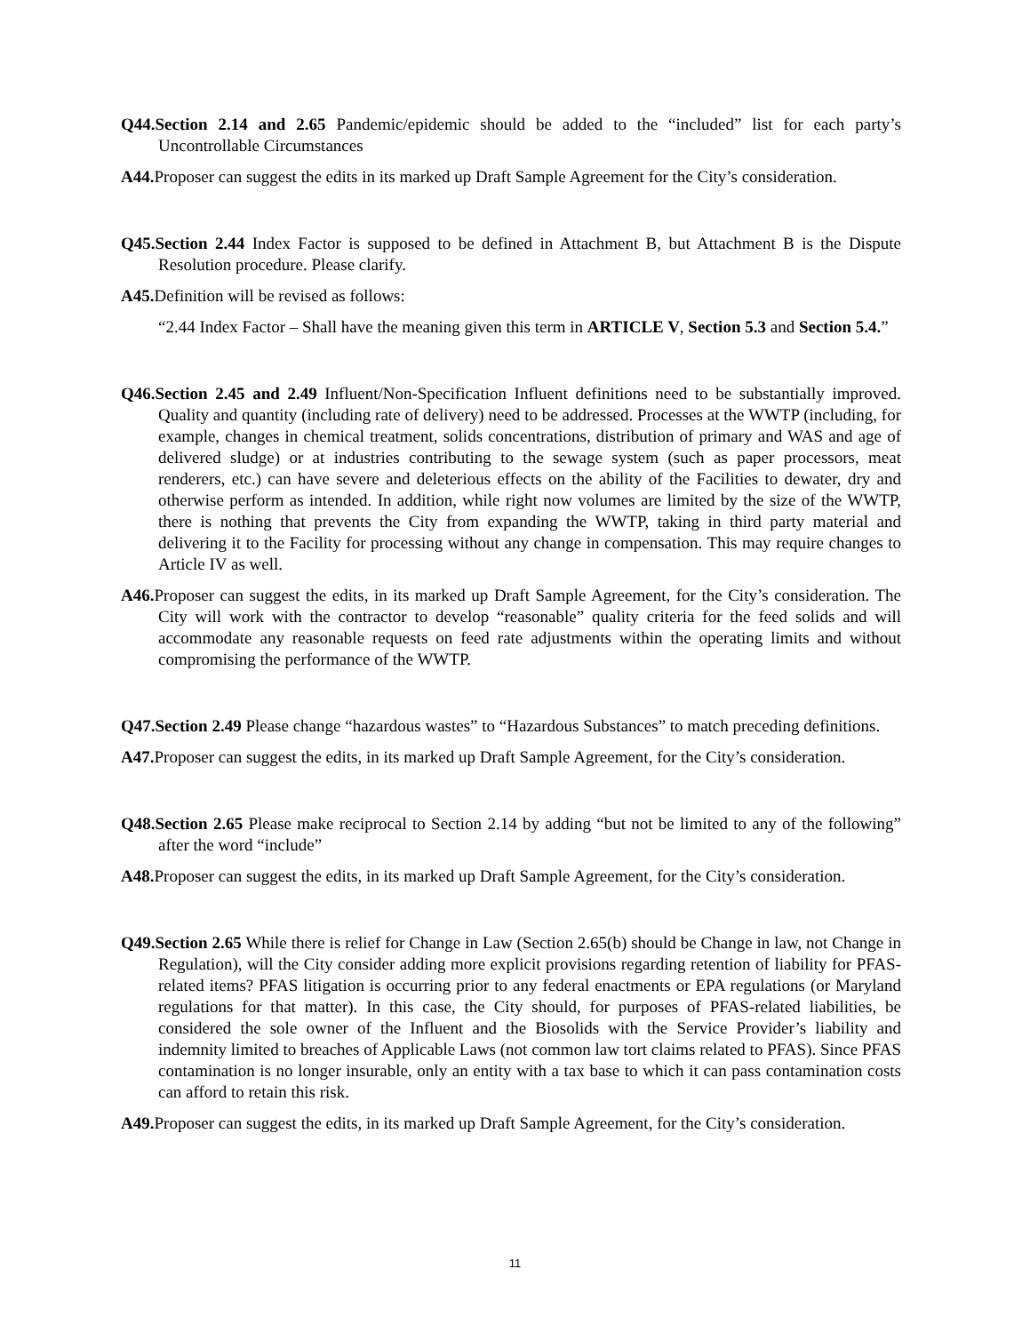Q44.Section 2.14 and 2.65 Pandemic/epidemic should be added to the “included” list for each party’s Uncontrollable Circumstances
A44. Proposer can suggest the edits in its marked up Draft Sample Agreement for the City’s consideration.
Q45.Section 2.44 Index Factor is supposed to be defined in Attachment B, but Attachment B is the Dispute Resolution procedure. Please clarify.
A45. Definition will be revised as follows:
“2.44 Index Factor – Shall have the meaning given this term in ARTICLE V, Section 5.3 and Section 5.4.”
Q46.Section 2.45 and 2.49 Influent/Non-Specification Influent definitions need to be substantially improved. Quality and quantity (including rate of delivery) need to be addressed. Processes at the WWTP (including, for example, changes in chemical treatment, solids concentrations, distribution of primary and WAS and age of delivered sludge) or at industries contributing to the sewage system (such as paper processors, meat renderers, etc.) can have severe and deleterious effects on the ability of the Facilities to dewater, dry and otherwise perform as intended. In addition, while right now volumes are limited by the size of the WWTP, there is nothing that prevents the City from expanding the WWTP, taking in third party material and delivering it to the Facility for processing without any change in compensation. This may require changes to Article IV as well.
A46. Proposer can suggest the edits, in its marked up Draft Sample Agreement, for the City’s consideration. The City will work with the contractor to develop “reasonable” quality criteria for the feed solids and will accommodate any reasonable requests on feed rate adjustments within the operating limits and without compromising the performance of the WWTP.
Q47.Section 2.49 Please change “hazardous wastes” to “Hazardous Substances” to match preceding definitions.
A47. Proposer can suggest the edits, in its marked up Draft Sample Agreement, for the City’s consideration.
Q48.Section 2.65 Please make reciprocal to Section 2.14 by adding “but not be limited to any of the following” after the word “include”
A48. Proposer can suggest the edits, in its marked up Draft Sample Agreement, for the City’s consideration.
Q49.Section 2.65 While there is relief for Change in Law (Section 2.65(b) should be Change in law, not Change in Regulation), will the City consider adding more explicit provisions regarding retention of liability for PFAS-related items? PFAS litigation is occurring prior to any federal enactments or EPA regulations (or Maryland regulations for that matter). In this case, the City should, for purposes of PFAS-related liabilities, be considered the sole owner of the Influent and the Biosolids with the Service Provider’s liability and indemnity limited to breaches of Applicable Laws (not common law tort claims related to PFAS). Since PFAS contamination is no longer insurable, only an entity with a tax base to which it can pass contamination costs can afford to retain this risk.
A49. Proposer can suggest the edits, in its marked up Draft Sample Agreement, for the City’s consideration.
11